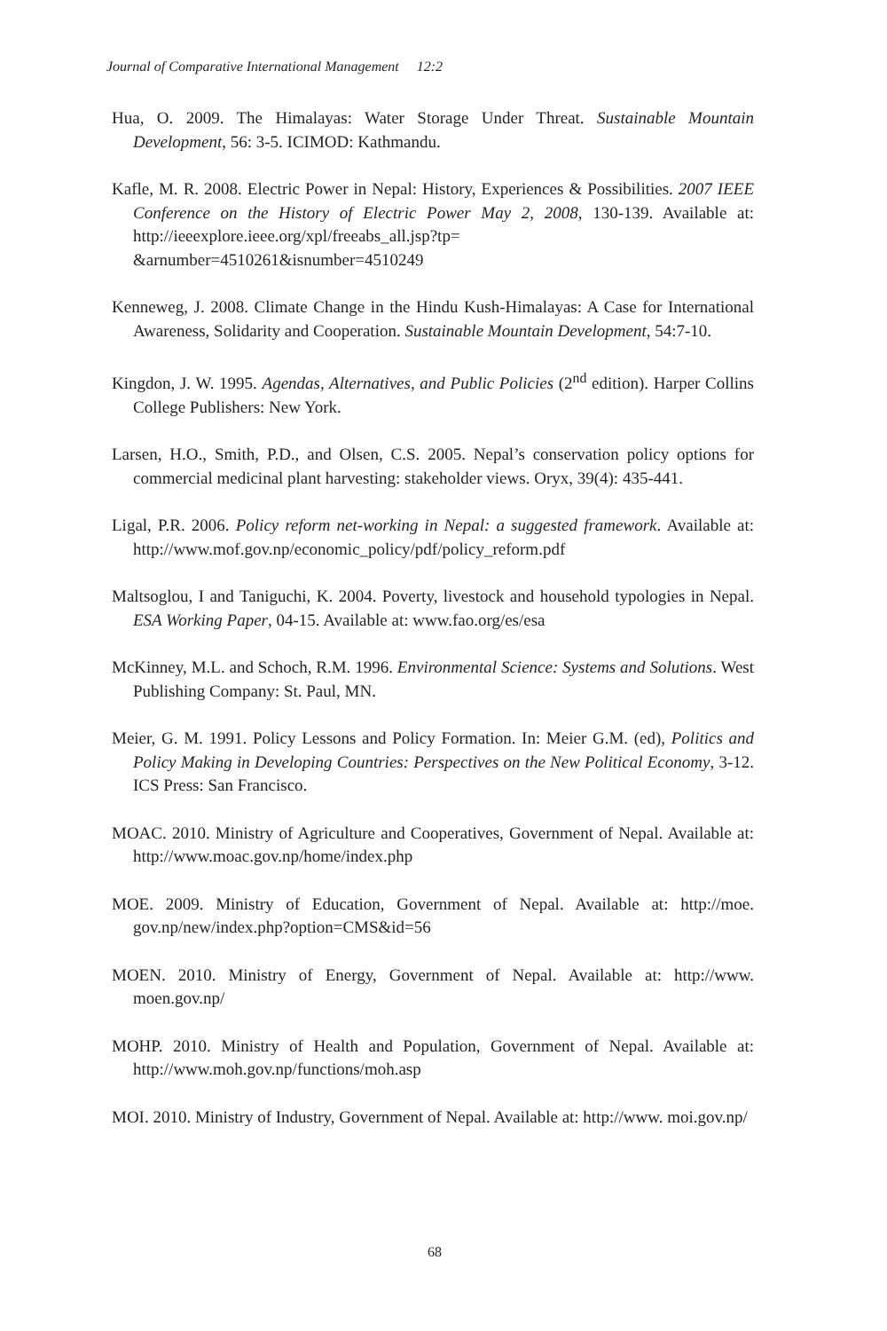Journal of Comparative International Management 12:2
Hua, O. 2009. The Himalayas: Water Storage Under Threat. Sustainable Mountain Development, 56: 3-5. ICIMOD: Kathmandu.
Kafle, M. R. 2008. Electric Power in Nepal: History, Experiences & Possibilities. 2007 IEEE Conference on the History of Electric Power May 2, 2008, 130-139. Available at: http://ieeexplore.ieee.org/xpl/freeabs_all.jsp?tp= &arnumber=4510261&isnumber=4510249
Kenneweg, J. 2008. Climate Change in the Hindu Kush-Himalayas: A Case for International Awareness, Solidarity and Cooperation. Sustainable Mountain Development, 54:7-10.
Kingdon, J. W. 1995. Agendas, Alternatives, and Public Policies (2<sup>nd</sup> edition). Harper Collins College Publishers: New York.
Larsen, H.O., Smith, P.D., and Olsen, C.S. 2005. Nepal’s conservation policy options for commercial medicinal plant harvesting: stakeholder views. Oryx, 39(4): 435-441.
Ligal, P.R. 2006. Policy reform net-working in Nepal: a suggested framework. Available at: http://www.mof.gov.np/economic_policy/pdf/policy_reform.pdf
Maltsoglou, I and Taniguchi, K. 2004. Poverty, livestock and household typologies in Nepal. ESA Working Paper, 04-15. Available at: www.fao.org/es/esa
McKinney, M.L. and Schoch, R.M. 1996. Environmental Science: Systems and Solutions. West Publishing Company: St. Paul, MN.
Meier, G. M. 1991. Policy Lessons and Policy Formation. In: Meier G.M. (ed), Politics and Policy Making in Developing Countries: Perspectives on the New Political Economy, 3-12. ICS Press: San Francisco.
MOAC. 2010. Ministry of Agriculture and Cooperatives, Government of Nepal. Available at: http://www.moac.gov.np/home/index.php
MOE. 2009. Ministry of Education, Government of Nepal. Available at: http://moe. gov.np/new/index.php?option=CMS&id=56
MOEN. 2010. Ministry of Energy, Government of Nepal. Available at: http://www. moen.gov.np/
MOHP. 2010. Ministry of Health and Population, Government of Nepal. Available at: http://www.moh.gov.np/functions/moh.asp
MOI. 2010. Ministry of Industry, Government of Nepal. Available at: http://www. moi.gov.np/
68